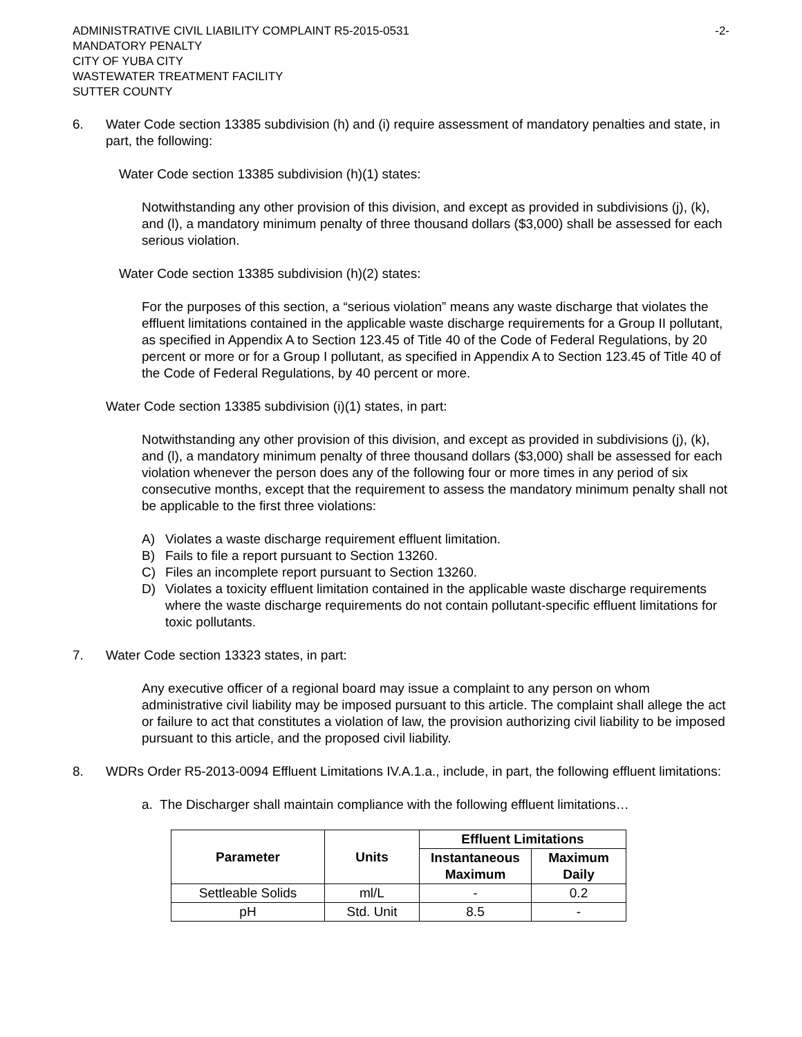ADMINISTRATIVE CIVIL LIABILITY COMPLAINT R5-2015-0531
MANDATORY PENALTY
CITY OF YUBA CITY
WASTEWATER TREATMENT FACILITY
SUTTER COUNTY
-2-
6. Water Code section 13385 subdivision (h) and (i) require assessment of mandatory penalties and state, in part, the following:
Water Code section 13385 subdivision (h)(1) states:
Notwithstanding any other provision of this division, and except as provided in subdivisions (j), (k), and (l), a mandatory minimum penalty of three thousand dollars ($3,000) shall be assessed for each serious violation.
Water Code section 13385 subdivision (h)(2) states:
For the purposes of this section, a “serious violation” means any waste discharge that violates the effluent limitations contained in the applicable waste discharge requirements for a Group II pollutant, as specified in Appendix A to Section 123.45 of Title 40 of the Code of Federal Regulations, by 20 percent or more or for a Group I pollutant, as specified in Appendix A to Section 123.45 of Title 40 of the Code of Federal Regulations, by 40 percent or more.
Water Code section 13385 subdivision (i)(1) states, in part:
Notwithstanding any other provision of this division, and except as provided in subdivisions (j), (k), and (l), a mandatory minimum penalty of three thousand dollars ($3,000) shall be assessed for each violation whenever the person does any of the following four or more times in any period of six consecutive months, except that the requirement to assess the mandatory minimum penalty shall not be applicable to the first three violations:
A) Violates a waste discharge requirement effluent limitation.
B) Fails to file a report pursuant to Section 13260.
C) Files an incomplete report pursuant to Section 13260.
D) Violates a toxicity effluent limitation contained in the applicable waste discharge requirements where the waste discharge requirements do not contain pollutant-specific effluent limitations for toxic pollutants.
7. Water Code section 13323 states, in part:
Any executive officer of a regional board may issue a complaint to any person on whom administrative civil liability may be imposed pursuant to this article. The complaint shall allege the act or failure to act that constitutes a violation of law, the provision authorizing civil liability to be imposed pursuant to this article, and the proposed civil liability.
8. WDRs Order R5-2013-0094 Effluent Limitations IV.A.1.a., include, in part, the following effluent limitations:
a. The Discharger shall maintain compliance with the following effluent limitations…
| Parameter | Units | Effluent Limitations | |
| --- | --- | --- | --- |
| | | Instantaneous Maximum | Maximum Daily |
| Settleable Solids | ml/L | - | 0.2 |
| pH | Std. Unit | 8.5 | - |